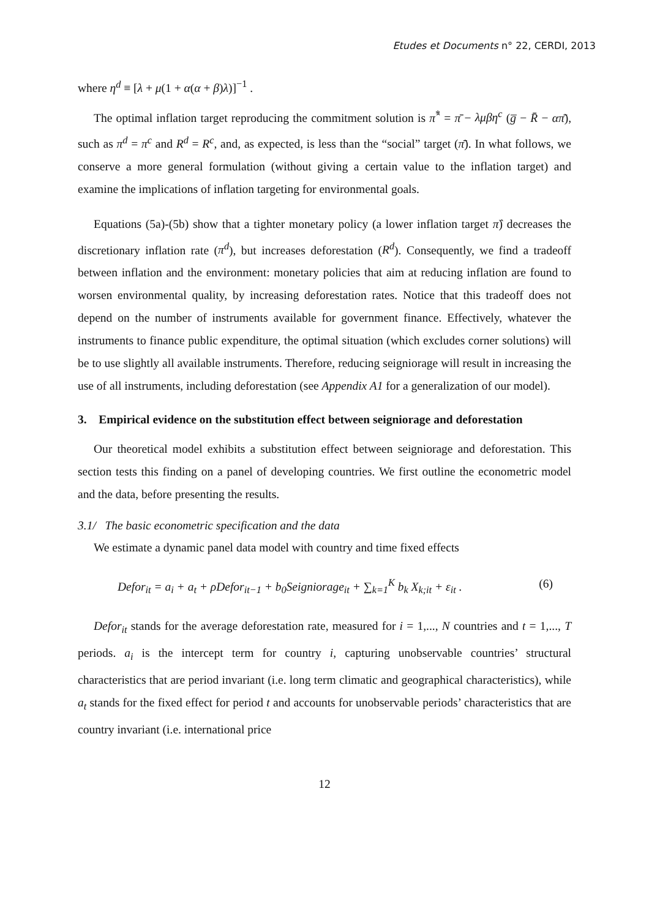Etudes et Documents n° 22, CERDI, 2013
where η<sup>d</sup> ≡ [λ + μ(1 + α(α + β)λ)]<sup>−1</sup> .
The optimal inflation target reproducing the commitment solution is π̂<sup>*</sup> = π̄ − λμβη<sup>c</sup> (g̅ − R̄ − απ̄), such as π<sup>d</sup> = π<sup>c</sup> and R<sup>d</sup> = R<sup>c</sup>, and, as expected, is less than the “social” target (π̄). In what follows, we conserve a more general formulation (without giving a certain value to the inflation target) and examine the implications of inflation targeting for environmental goals.
Equations (5a)-(5b) show that a tighter monetary policy (a lower inflation target π̂) decreases the discretionary inflation rate (π<sup>d</sup>), but increases deforestation (R<sup>d</sup>). Consequently, we find a tradeoff between inflation and the environment: monetary policies that aim at reducing inflation are found to worsen environmental quality, by increasing deforestation rates. Notice that this tradeoff does not depend on the number of instruments available for government finance. Effectively, whatever the instruments to finance public expenditure, the optimal situation (which excludes corner solutions) will be to use slightly all available instruments. Therefore, reducing seigniorage will result in increasing the use of all instruments, including deforestation (see Appendix A1 for a generalization of our model).
3. Empirical evidence on the substitution effect between seigniorage and deforestation
Our theoretical model exhibits a substitution effect between seigniorage and deforestation. This section tests this finding on a panel of developing countries. We first outline the econometric model and the data, before presenting the results.
3.1/ The basic econometric specification and the data
We estimate a dynamic panel data model with country and time fixed effects
Defor<sub>it</sub> = a<sub>i</sub> + a<sub>t</sub> + ρDefor<sub>it−1</sub> + b<sub>0</sub>Seigniorage<sub>it</sub> + ∑<sub>k=1</sub><sup>K</sup> b<sub>k</sub> X<sub>k;it</sub> + ε<sub>it</sub> . (6)
Defor<sub>it</sub> stands for the average deforestation rate, measured for i = 1,..., N countries and t = 1,..., T periods. a<sub>i</sub> is the intercept term for country i, capturing unobservable countries’ structural characteristics that are period invariant (i.e. long term climatic and geographical characteristics), while a<sub>t</sub> stands for the fixed effect for period t and accounts for unobservable periods’ characteristics that are country invariant (i.e. international price
12